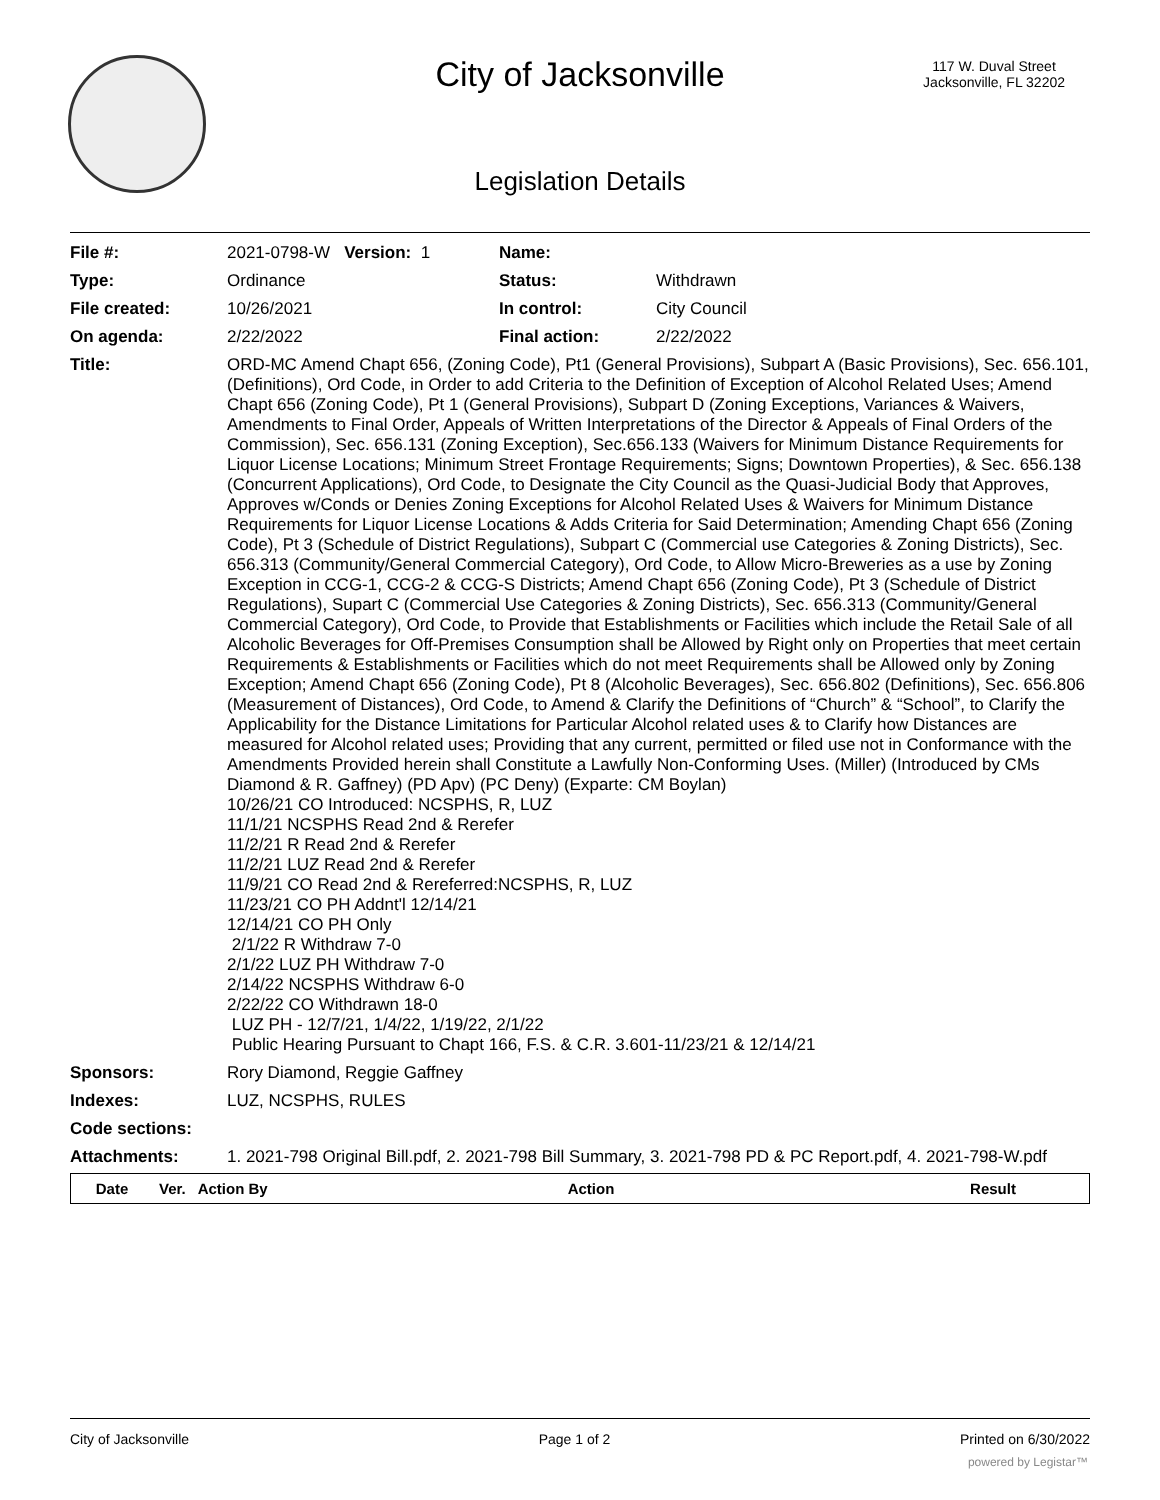City of Jacksonville
117 W. Duval Street
Jacksonville, FL 32202
Legislation Details
| File #: | 2021-0798-W Version: 1 | Name: | |
| Type: | Ordinance | Status: | Withdrawn |
| File created: | 10/26/2021 | In control: | City Council |
| On agenda: | 2/22/2022 | Final action: | 2/22/2022 |
| Title: | ORD-MC Amend Chapt 656, (Zoning Code), Pt1 (General Provisions), Subpart A (Basic Provisions), Sec. 656.101, (Definitions), Ord Code, in Order to add Criteria to the Definition of Exception of Alcohol Related Uses; Amend Chapt 656 (Zoning Code), Pt 1 (General Provisions), Subpart D (Zoning Exceptions, Variances & Waivers, Amendments to Final Order, Appeals of Written Interpretations of the Director & Appeals of Final Orders of the Commission), Sec. 656.131 (Zoning Exception), Sec.656.133 (Waivers for Minimum Distance Requirements for Liquor License Locations; Minimum Street Frontage Requirements; Signs; Downtown Properties), & Sec. 656.138 (Concurrent Applications), Ord Code, to Designate the City Council as the Quasi-Judicial Body that Approves, Approves w/Conds or Denies Zoning Exceptions for Alcohol Related Uses & Waivers for Minimum Distance Requirements for Liquor License Locations & Adds Criteria for Said Determination; Amending Chapt 656 (Zoning Code), Pt 3 (Schedule of District Regulations), Subpart C (Commercial use Categories & Zoning Districts), Sec. 656.313 (Community/General Commercial Category), Ord Code, to Allow Micro-Breweries as a use by Zoning Exception in CCG-1, CCG-2 & CCG-S Districts; Amend Chapt 656 (Zoning Code), Pt 3 (Schedule of District Regulations), Supart C (Commercial Use Categories & Zoning Districts), Sec. 656.313 (Community/General Commercial Category), Ord Code, to Provide that Establishments or Facilities which include the Retail Sale of all Alcoholic Beverages for Off-Premises Consumption shall be Allowed by Right only on Properties that meet certain Requirements & Establishments or Facilities which do not meet Requirements shall be Allowed only by Zoning Exception; Amend Chapt 656 (Zoning Code), Pt 8 (Alcoholic Beverages), Sec. 656.802 (Definitions), Sec. 656.806 (Measurement of Distances), Ord Code, to Amend & Clarify the Definitions of “Church” & “School”, to Clarify the Applicability for the Distance Limitations for Particular Alcohol related uses & to Clarify how Distances are measured for Alcohol related uses; Providing that any current, permitted or filed use not in Conformance with the Amendments Provided herein shall Constitute a Lawfully Non-Conforming Uses. (Miller) (Introduced by CMs Diamond & R. Gaffney) (PD Apv) (PC Deny) (Exparte: CM Boylan) 10/26/21 CO Introduced: NCSPHS, R, LUZ 11/1/21 NCSPHS Read 2nd & Rerefer 11/2/21 R Read 2nd & Rerefer 11/2/21 LUZ Read 2nd & Rerefer 11/9/21 CO Read 2nd & Rereferred:NCSPHS, R, LUZ 11/23/21 CO PH Addnt'l 12/14/21 12/14/21 CO PH Only 2/1/22 R Withdraw 7-0 2/1/22 LUZ PH Withdraw 7-0 2/14/22 NCSPHS Withdraw 6-0 2/22/22 CO Withdrawn 18-0 LUZ PH - 12/7/21, 1/4/22, 1/19/22, 2/1/22 Public Hearing Pursuant to Chapt 166, F.S. & C.R. 3.601-11/23/21 & 12/14/21 | | |
| Sponsors: | Rory Diamond, Reggie Gaffney | | |
| Indexes: | LUZ, NCSPHS, RULES | | |
| Code sections: | | | |
| Attachments: | 1. 2021-798 Original Bill.pdf, 2. 2021-798 Bill Summary, 3. 2021-798 PD & PC Report.pdf, 4. 2021-798-W.pdf | | |
| Date | Ver. Action By | Action | Result |
| --- | --- | --- | --- |
City of Jacksonville Page 1 of 2 Printed on 6/30/2022
powered by Legistar™